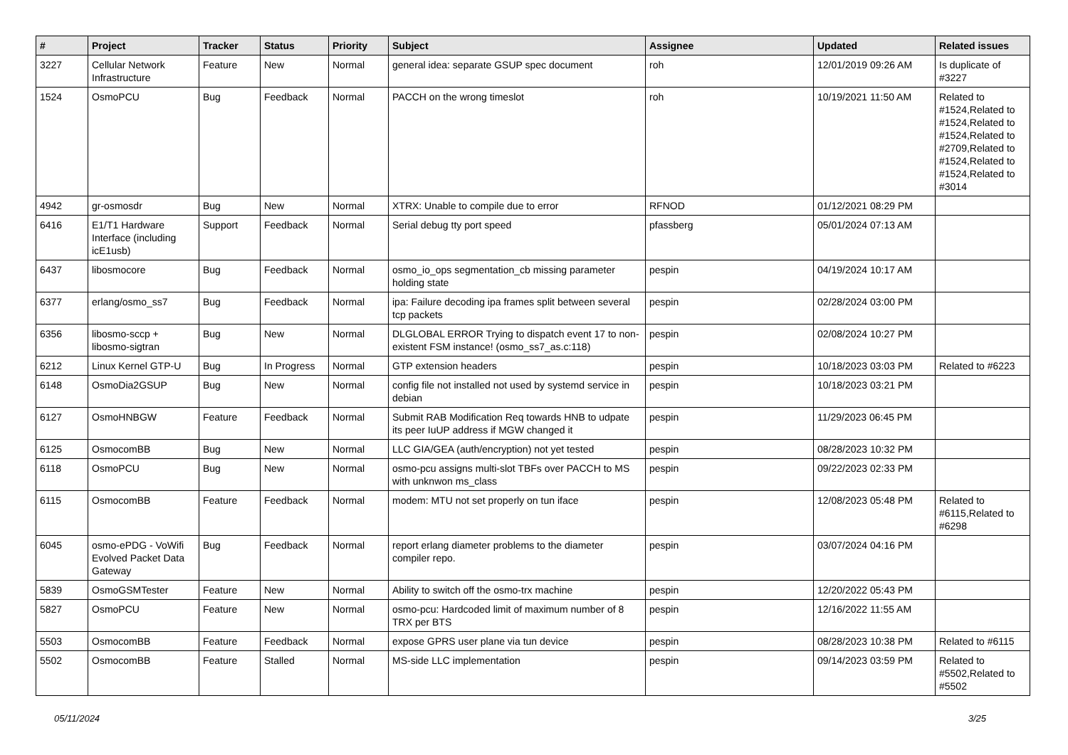| # | Project | Tracker | Status | Priority | Subject | Assignee | Updated | Related issues |
| --- | --- | --- | --- | --- | --- | --- | --- | --- |
| 3227 | Cellular Network Infrastructure | Feature | New | Normal | general idea: separate GSUP spec document | roh | 12/01/2019 09:26 AM | Is duplicate of #3227 |
| 1524 | OsmoPCU | Bug | Feedback | Normal | PACCH on the wrong timeslot | roh | 10/19/2021 11:50 AM | Related to #1524,Related to #1524,Related to #1524,Related to #2709,Related to #1524,Related to #1524,Related to #3014 |
| 4942 | gr-osmosdr | Bug | New | Normal | XTRX: Unable to compile due to error | RFNOD | 01/12/2021 08:29 PM | |
| 6416 | E1/T1 Hardware Interface (including icE1usb) | Support | Feedback | Normal | Serial debug tty port speed | pfassberg | 05/01/2024 07:13 AM | |
| 6437 | libosmocore | Bug | Feedback | Normal | osmo_io_ops segmentation_cb missing parameter holding state | pespin | 04/19/2024 10:17 AM | |
| 6377 | erlang/osmo_ss7 | Bug | Feedback | Normal | ipa: Failure decoding ipa frames split between several tcp packets | pespin | 02/28/2024 03:00 PM | |
| 6356 | libosmo-sccp + libosmo-sigtran | Bug | New | Normal | DLGLOBAL ERROR Trying to dispatch event 17 to non-existent FSM instance! (osmo_ss7_as.c:118) | pespin | 02/08/2024 10:27 PM | |
| 6212 | Linux Kernel GTP-U | Bug | In Progress | Normal | GTP extension headers | pespin | 10/18/2023 03:03 PM | Related to #6223 |
| 6148 | OsmoDia2GSUP | Bug | New | Normal | config file not installed not used by systemd service in debian | pespin | 10/18/2023 03:21 PM | |
| 6127 | OsmoHNBGW | Feature | Feedback | Normal | Submit RAB Modification Req towards HNB to udpate its peer IuUP address if MGW changed it | pespin | 11/29/2023 06:45 PM | |
| 6125 | OsmocomBB | Bug | New | Normal | LLC GIA/GEA (auth/encryption) not yet tested | pespin | 08/28/2023 10:32 PM | |
| 6118 | OsmoPCU | Bug | New | Normal | osmo-pcu assigns multi-slot TBFs over PACCH to MS with unknwon ms_class | pespin | 09/22/2023 02:33 PM | |
| 6115 | OsmocomBB | Feature | Feedback | Normal | modem: MTU not set properly on tun iface | pespin | 12/08/2023 05:48 PM | Related to #6115,Related to #6298 |
| 6045 | osmo-ePDG - VoWifi Evolved Packet Data Gateway | Bug | Feedback | Normal | report erlang diameter problems to the diameter compiler repo. | pespin | 03/07/2024 04:16 PM | |
| 5839 | OsmoGSMTester | Feature | New | Normal | Ability to switch off the osmo-trx machine | pespin | 12/20/2022 05:43 PM | |
| 5827 | OsmoPCU | Feature | New | Normal | osmo-pcu: Hardcoded limit of maximum number of 8 TRX per BTS | pespin | 12/16/2022 11:55 AM | |
| 5503 | OsmocomBB | Feature | Feedback | Normal | expose GPRS user plane via tun device | pespin | 08/28/2023 10:38 PM | Related to #6115 |
| 5502 | OsmocomBB | Feature | Stalled | Normal | MS-side LLC implementation | pespin | 09/14/2023 03:59 PM | Related to #5502,Related to #5502 |
05/11/2024 3/25